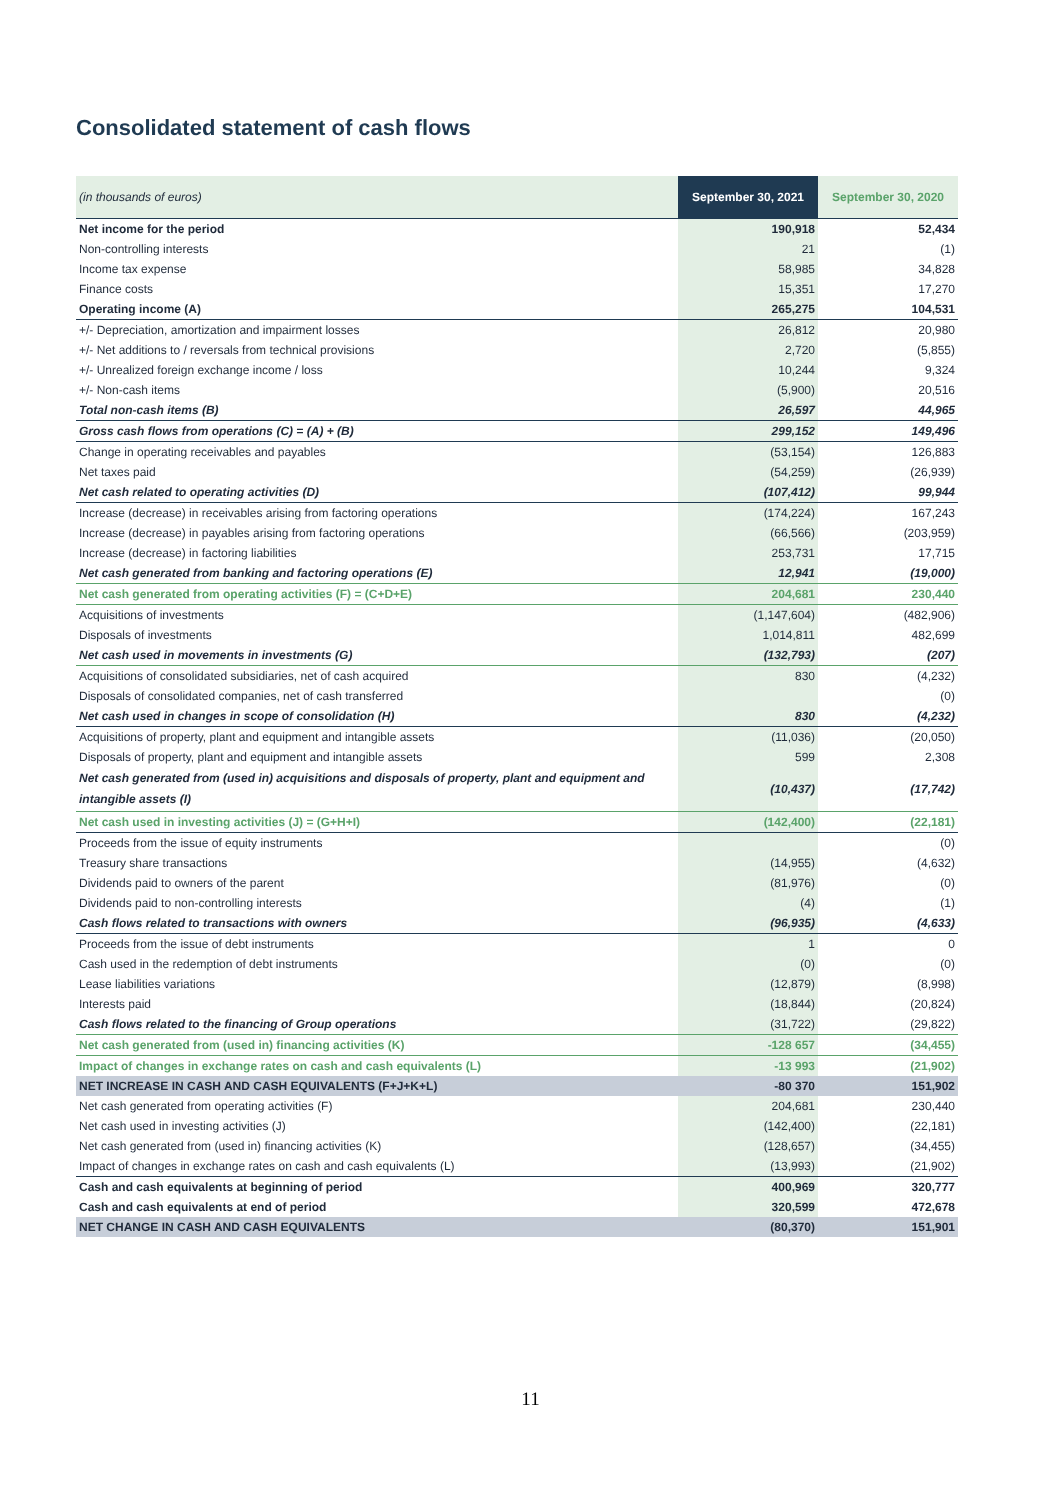Consolidated statement of cash flows
| (in thousands of euros) | September 30, 2021 | September 30, 2020 |
| --- | --- | --- |
| Net income for the period | 190,918 | 52,434 |
| Non-controlling interests | 21 | (1) |
| Income tax expense | 58,985 | 34,828 |
| Finance costs | 15,351 | 17,270 |
| Operating income (A) | 265,275 | 104,531 |
| +/- Depreciation, amortization and impairment losses | 26,812 | 20,980 |
| +/- Net additions to / reversals from technical provisions | 2,720 | (5,855) |
| +/- Unrealized foreign exchange income / loss | 10,244 | 9,324 |
| +/- Non-cash items | (5,900) | 20,516 |
| Total non-cash items (B) | 26,597 | 44,965 |
| Gross cash flows from operations (C) = (A) + (B) | 299,152 | 149,496 |
| Change in operating receivables and payables | (53,154) | 126,883 |
| Net taxes paid | (54,259) | (26,939) |
| Net cash related to operating activities (D) | (107,412) | 99,944 |
| Increase (decrease) in receivables arising from factoring operations | (174,224) | 167,243 |
| Increase (decrease) in payables arising from factoring operations | (66,566) | (203,959) |
| Increase (decrease) in factoring liabilities | 253,731 | 17,715 |
| Net cash generated from banking and factoring operations (E) | 12,941 | (19,000) |
| Net cash generated from operating activities (F) = (C+D+E) | 204,681 | 230,440 |
| Acquisitions of investments | (1,147,604) | (482,906) |
| Disposals of investments | 1,014,811 | 482,699 |
| Net cash used in movements in investments (G) | (132,793) | (207) |
| Acquisitions of consolidated subsidiaries, net of cash acquired | 830 | (4,232) |
| Disposals of consolidated companies, net of cash transferred | | (0) |
| Net cash used in changes in scope of consolidation (H) | 830 | (4,232) |
| Acquisitions of property, plant and equipment and intangible assets | (11,036) | (20,050) |
| Disposals of property, plant and equipment and intangible assets | 599 | 2,308 |
| Net cash generated from (used in) acquisitions and disposals of property, plant and equipment and intangible assets (I) | (10,437) | (17,742) |
| Net cash used in investing activities (J) = (G+H+I) | (142,400) | (22,181) |
| Proceeds from the issue of equity instruments | | (0) |
| Treasury share transactions | (14,955) | (4,632) |
| Dividends paid to owners of the parent | (81,976) | (0) |
| Dividends paid to non-controlling interests | (4) | (1) |
| Cash flows related to transactions with owners | (96,935) | (4,633) |
| Proceeds from the issue of debt instruments | 1 | 0 |
| Cash used in the redemption of debt instruments | (0) | (0) |
| Lease liabilities variations | (12,879) | (8,998) |
| Interests paid | (18,844) | (20,824) |
| Cash flows related to the financing of Group operations | (31,722) | (29,822) |
| Net cash generated from (used in) financing activities (K) | -128 657 | (34,455) |
| Impact of changes in exchange rates on cash and cash equivalents (L) | -13 993 | (21,902) |
| NET INCREASE IN CASH AND CASH EQUIVALENTS (F+J+K+L) | -80 370 | 151,902 |
| Net cash generated from operating activities (F) | 204,681 | 230,440 |
| Net cash used in investing activities (J) | (142,400) | (22,181) |
| Net cash generated from (used in) financing activities (K) | (128,657) | (34,455) |
| Impact of changes in exchange rates on cash and cash equivalents (L) | (13,993) | (21,902) |
| Cash and cash equivalents at beginning of period | 400,969 | 320,777 |
| Cash and cash equivalents at end of period | 320,599 | 472,678 |
| NET CHANGE IN CASH AND CASH EQUIVALENTS | (80,370) | 151,901 |
11